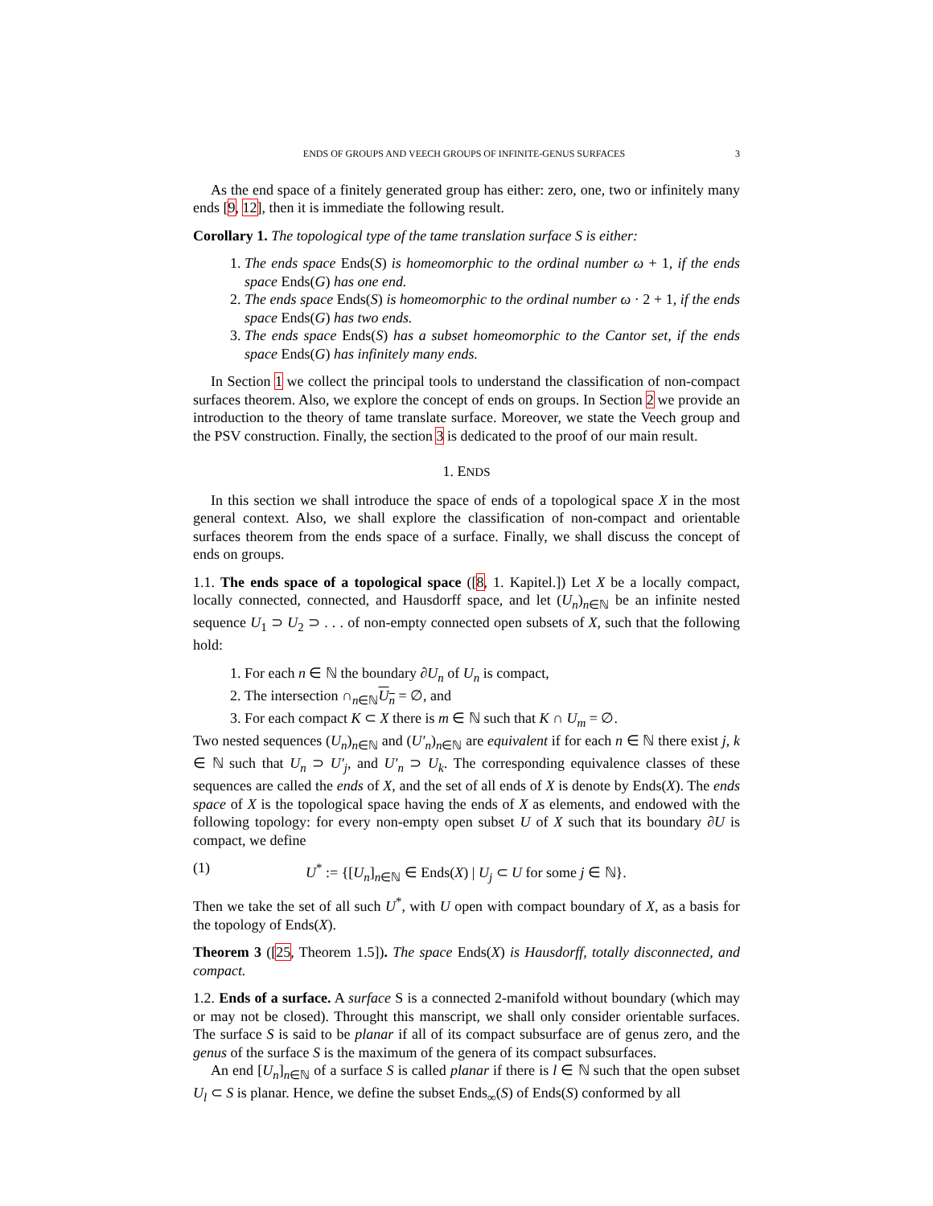ENDS OF GROUPS AND VEECH GROUPS OF INFINITE-GENUS SURFACES 3
As the end space of a finitely generated group has either: zero, one, two or infinitely many ends [9, 12], then it is immediate the following result.
Corollary 1. The topological type of the tame translation surface S is either:
1. The ends space Ends(S) is homeomorphic to the ordinal number ω + 1, if the ends space Ends(G) has one end.
2. The ends space Ends(S) is homeomorphic to the ordinal number ω · 2 + 1, if the ends space Ends(G) has two ends.
3. The ends space Ends(S) has a subset homeomorphic to the Cantor set, if the ends space Ends(G) has infinitely many ends.
In Section 1 we collect the principal tools to understand the classification of non-compact surfaces theorem. Also, we explore the concept of ends on groups. In Section 2 we provide an introduction to the theory of tame translate surface. Moreover, we state the Veech group and the PSV construction. Finally, the section 3 is dedicated to the proof of our main result.
1. ENDS
In this section we shall introduce the space of ends of a topological space X in the most general context. Also, we shall explore the classification of non-compact and orientable surfaces theorem from the ends space of a surface. Finally, we shall discuss the concept of ends on groups.
1.1. The ends space of a topological space ([8, 1. Kapitel.]) Let X be a locally compact, locally connected, connected, and Hausdorff space, and let (U<sub>n</sub>)<sub>n∈ℕ</sub> be an infinite nested sequence U<sub>1</sub> ⊃ U<sub>2</sub> ⊃ . . . of non-empty connected open subsets of X, such that the following hold:
1. For each n ∈ ℕ the boundary ∂U<sub>n</sub> of U<sub>n</sub> is compact,
2. The intersection ∩<sub>n∈ℕ</sub>U<sub>n</sub> = ∅, and
3. For each compact K ⊂ X there is m ∈ ℕ such that K ∩ U<sub>m</sub> = ∅.
Two nested sequences (U<sub>n</sub>)<sub>n∈ℕ</sub> and (U′<sub>n</sub>)<sub>n∈ℕ</sub> are equivalent if for each n ∈ ℕ there exist j, k ∈ ℕ such that U<sub>n</sub> ⊃ U′<sub>j</sub>, and U′<sub>n</sub> ⊃ U<sub>k</sub>. The corresponding equivalence classes of these sequences are called the ends of X, and the set of all ends of X is denote by Ends(X). The ends space of X is the topological space having the ends of X as elements, and endowed with the following topology: for every non-empty open subset U of X such that its boundary ∂U is compact, we define
(1) U<sup>*</sup> := {[U<sub>n</sub>]<sub>n∈ℕ</sub> ∈ Ends(X) | U<sub>j</sub> ⊂ U for some j ∈ ℕ}.
Then we take the set of all such U<sup>*</sup>, with U open with compact boundary of X, as a basis for the topology of Ends(X).
Theorem 3 ([25, Theorem 1.5]). The space Ends(X) is Hausdorff, totally disconnected, and compact.
1.2. Ends of a surface. A surface S is a connected 2-manifold without boundary (which may or may not be closed). Throught this manscript, we shall only consider orientable surfaces. The surface S is said to be planar if all of its compact subsurface are of genus zero, and the genus of the surface S is the maximum of the genera of its compact subsurfaces.
An end [U<sub>n</sub>]<sub>n∈ℕ</sub> of a surface S is called planar if there is l ∈ ℕ such that the open subset U<sub>l</sub> ⊂ S is planar. Hence, we define the subset Ends<sub>∞</sub>(S) of Ends(S) conformed by all